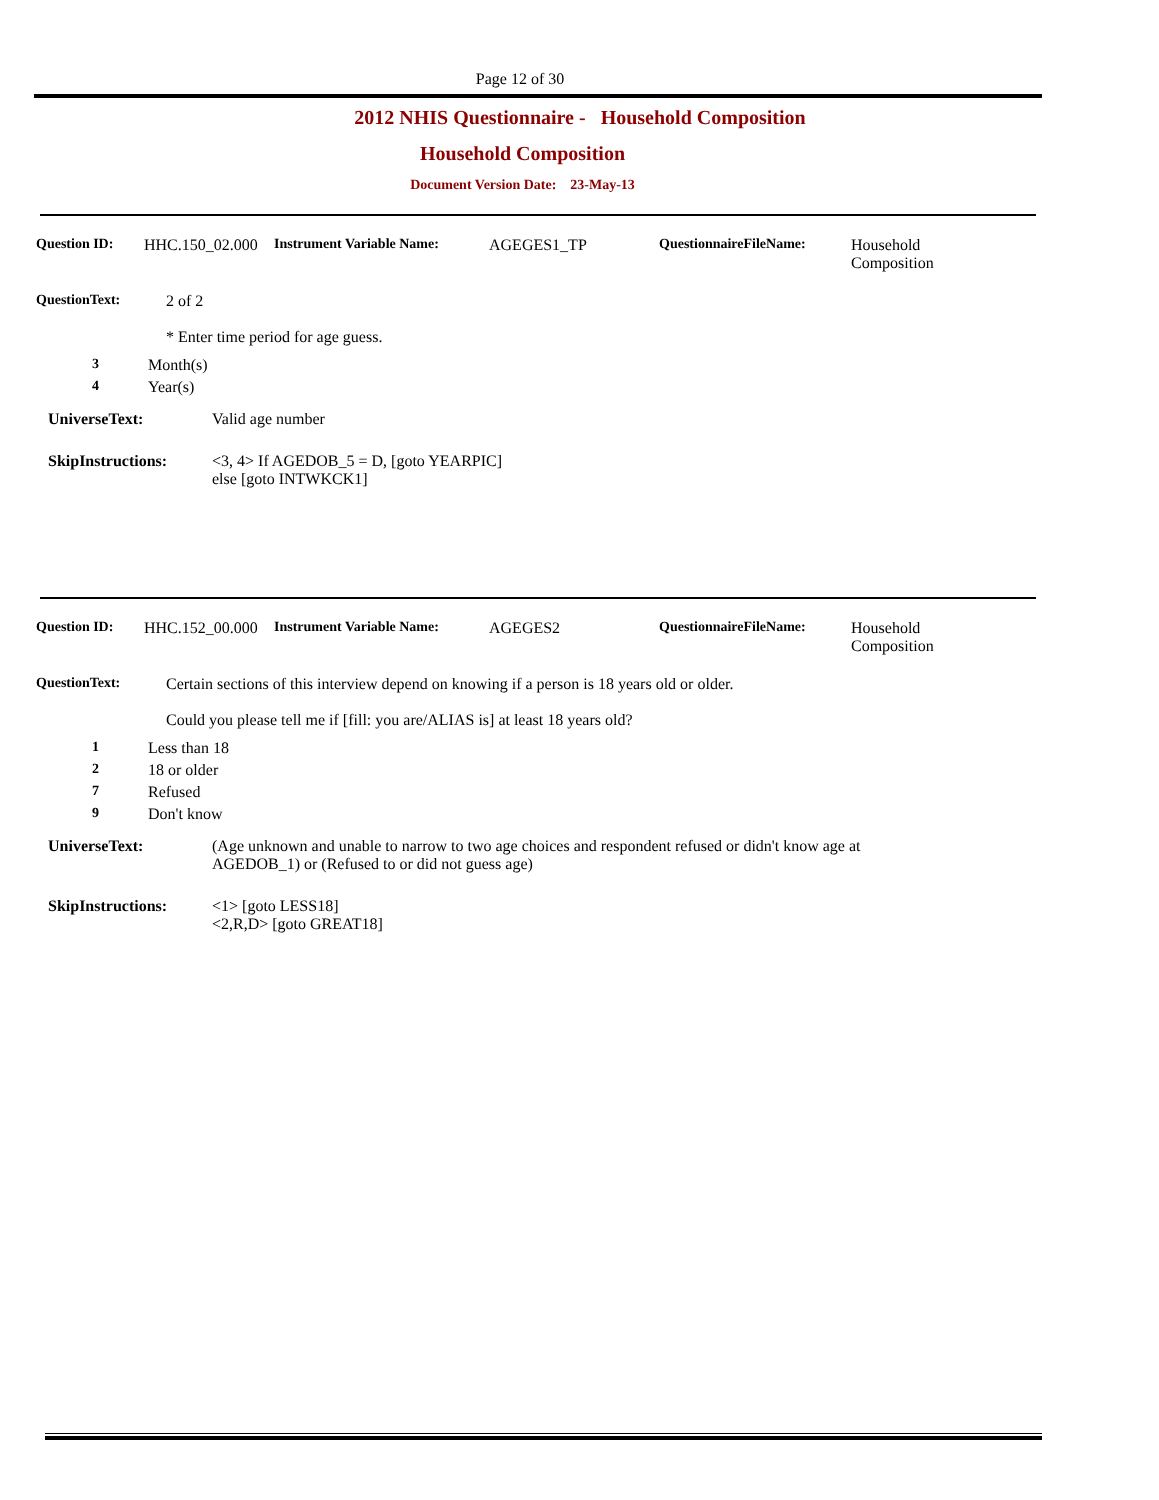Page 12 of 30
2012 NHIS Questionnaire - Household Composition
Household Composition
Document Version Date: 23-May-13
Question ID: HHC.150_02.000
Instrument Variable Name: AGEGES1_TP QuestionnaireFileName: Household
Composition
QuestionText: 2 of 2
* Enter time period for age guess.
3 Month(s)
4 Year(s)
UniverseText: Valid age number
SkipInstructions: <3, 4> If AGEDOB_5 = D, [goto YEARPIC]
else [goto INTWKCK1]
Question ID: HHC.152_00.000
Instrument Variable Name: AGEGES2 QuestionnaireFileName: Household
Composition
QuestionText: Certain sections of this interview depend on knowing if a person is 18 years old or older.
Could you please tell me if [fill: you are/ALIAS is] at least 18 years old?
1 Less than 18
2 18 or older
7 Refused
9 Don't know
UniverseText: (Age unknown and unable to narrow to two age choices and respondent refused or didn't know age at AGEDOB_1) or (Refused to or did not guess age)
SkipInstructions: <1> [goto LESS18]
<2,R,D> [goto GREAT18]